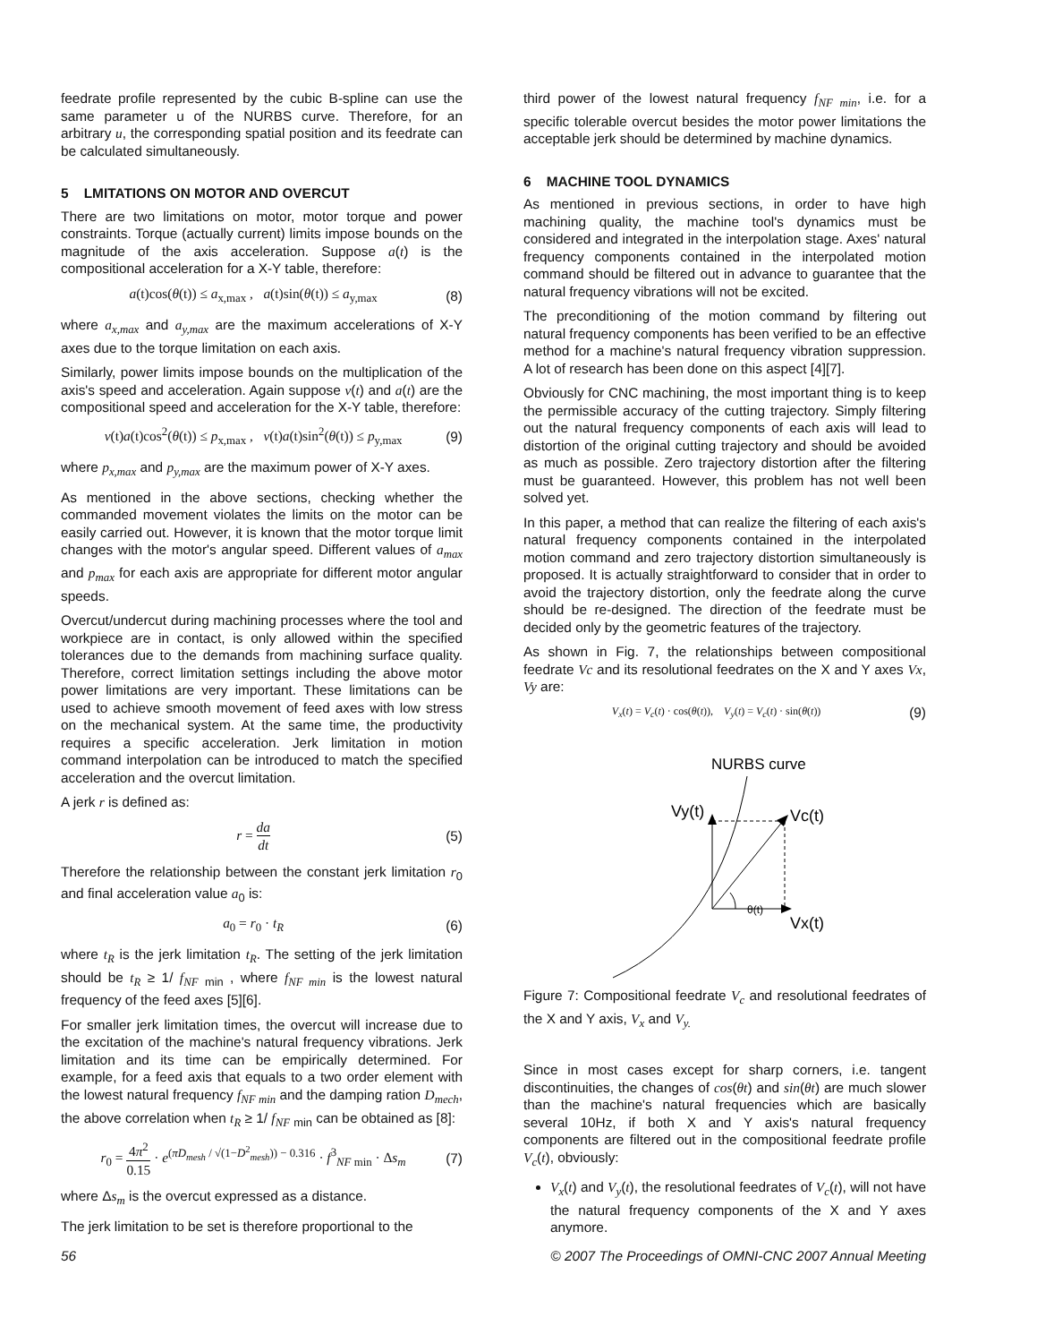feedrate profile represented by the cubic B-spline can use the same parameter u of the NURBS curve. Therefore, for an arbitrary u, the corresponding spatial position and its feedrate can be calculated simultaneously.
5 LMITATIONS ON MOTOR AND OVERCUT
There are two limitations on motor, motor torque and power constraints. Torque (actually current) limits impose bounds on the magnitude of the axis acceleration. Suppose a(t) is the compositional acceleration for a X-Y table, therefore:
a(t)cos(θ(t)) ≤ a<sub>x,max</sub> , a(t)sin(θ(t)) ≤ a<sub>y,max</sub> (8)
where a<sub>x,max</sub> and a<sub>y,max</sub> are the maximum accelerations of X-Y axes due to the torque limitation on each axis.
Similarly, power limits impose bounds on the multiplication of the axis's speed and acceleration. Again suppose v(t) and a(t) are the compositional speed and acceleration for the X-Y table, therefore:
v(t)a(t)cos<sup>2</sup>(θ(t)) ≤ p<sub>x,max</sub> , v(t)a(t)sin<sup>2</sup>(θ(t)) ≤ p<sub>y,max</sub> (9)
where p<sub>x,max</sub> and p<sub>y,max</sub> are the maximum power of X-Y axes.
As mentioned in the above sections, checking whether the commanded movement violates the limits on the motor can be easily carried out. However, it is known that the motor torque limit changes with the motor's angular speed. Different values of a<sub>max</sub> and p<sub>max</sub> for each axis are appropriate for different motor angular speeds.
Overcut/undercut during machining processes where the tool and workpiece are in contact, is only allowed within the specified tolerances due to the demands from machining surface quality. Therefore, correct limitation settings including the above motor power limitations are very important. These limitations can be used to achieve smooth movement of feed axes with low stress on the mechanical system. At the same time, the productivity requires a specific acceleration. Jerk limitation in motion command interpolation can be introduced to match the specified acceleration and the overcut limitation.
A jerk r is defined as:
r = da dt (5)
Therefore the relationship between the constant jerk limitation r<sub>0</sub> and final acceleration value a<sub>0</sub> is:
a<sub>0</sub> = r<sub>0</sub> · t<sub>R</sub> (6)
where t<sub>R</sub> is the jerk limitation t<sub>R</sub>. The setting of the jerk limitation should be t<sub>R</sub> ≥ 1/ f<sub>NF</sub> <sub>min</sub> , where f<sub>NF min</sub> is the lowest natural frequency of the feed axes [5][6].
For smaller jerk limitation times, the overcut will increase due to the excitation of the machine's natural frequency vibrations. Jerk limitation and its time can be empirically determined. For example, for a feed axis that equals to a two order element with the lowest natural frequency f<sub>NF min</sub> and the damping ration D<sub>mech</sub>, the above correlation when t<sub>R</sub> ≥ 1/ f<sub>NF</sub> <sub>min</sub> can be obtained as [8]:
r<sub>0</sub> = 4π<sup>2</sup> 0.15 · e<sup>(πD<sub>mesh</sub> / √(1−D<sup>2</sup><sub>mesh</sub>)) − 0.316</sup> · f<sup>3</sup><sub>NF min</sub> · Δs<sub>m</sub> (7)
where Δs<sub>m</sub> is the overcut expressed as a distance.
The jerk limitation to be set is therefore proportional to the
third power of the lowest natural frequency f<sub>NF min</sub>, i.e. for a specific tolerable overcut besides the motor power limitations the acceptable jerk should be determined by machine dynamics.
6 MACHINE TOOL DYNAMICS
As mentioned in previous sections, in order to have high machining quality, the machine tool's dynamics must be considered and integrated in the interpolation stage. Axes' natural frequency components contained in the interpolated motion command should be filtered out in advance to guarantee that the natural frequency vibrations will not be excited.
The preconditioning of the motion command by filtering out natural frequency components has been verified to be an effective method for a machine's natural frequency vibration suppression. A lot of research has been done on this aspect [4][7].
Obviously for CNC machining, the most important thing is to keep the permissible accuracy of the cutting trajectory. Simply filtering out the natural frequency components of each axis will lead to distortion of the original cutting trajectory and should be avoided as much as possible. Zero trajectory distortion after the filtering must be guaranteed. However, this problem has not well been solved yet.
In this paper, a method that can realize the filtering of each axis's natural frequency components contained in the interpolated motion command and zero trajectory distortion simultaneously is proposed. It is actually straightforward to consider that in order to avoid the trajectory distortion, only the feedrate along the curve should be re-designed. The direction of the feedrate must be decided only by the geometric features of the trajectory.
As shown in Fig. 7, the relationships between compositional feedrate Vc and its resolutional feedrates on the X and Y axes Vx, Vy are:
V<sub>x</sub>(t) = V<sub>c</sub>(t) · cos(θ(t)), V<sub>y</sub>(t) = V<sub>c</sub>(t) · sin(θ(t)) (9)
NURBS curve
Vy(t)
Vc(t)
θ(t)
Vx(t)
Figure 7: Compositional feedrate V<sub>c</sub> and resolutional feedrates of the X and Y axis, V<sub>x</sub> and V<sub>y.</sub>
Since in most cases except for sharp corners, i.e. tangent discontinuities, the changes of cos(θt) and sin(θt) are much slower than the machine's natural frequencies which are basically several 10Hz, if both X and Y axis's natural frequency components are filtered out in the compositional feedrate profile V<sub>c</sub>(t), obviously:
V<sub>x</sub>(t) and V<sub>y</sub>(t), the resolutional feedrates of V<sub>c</sub>(t), will not have the natural frequency components of the X and Y axes anymore.
56 © 2007 The Proceedings of OMNI-CNC 2007 Annual Meeting